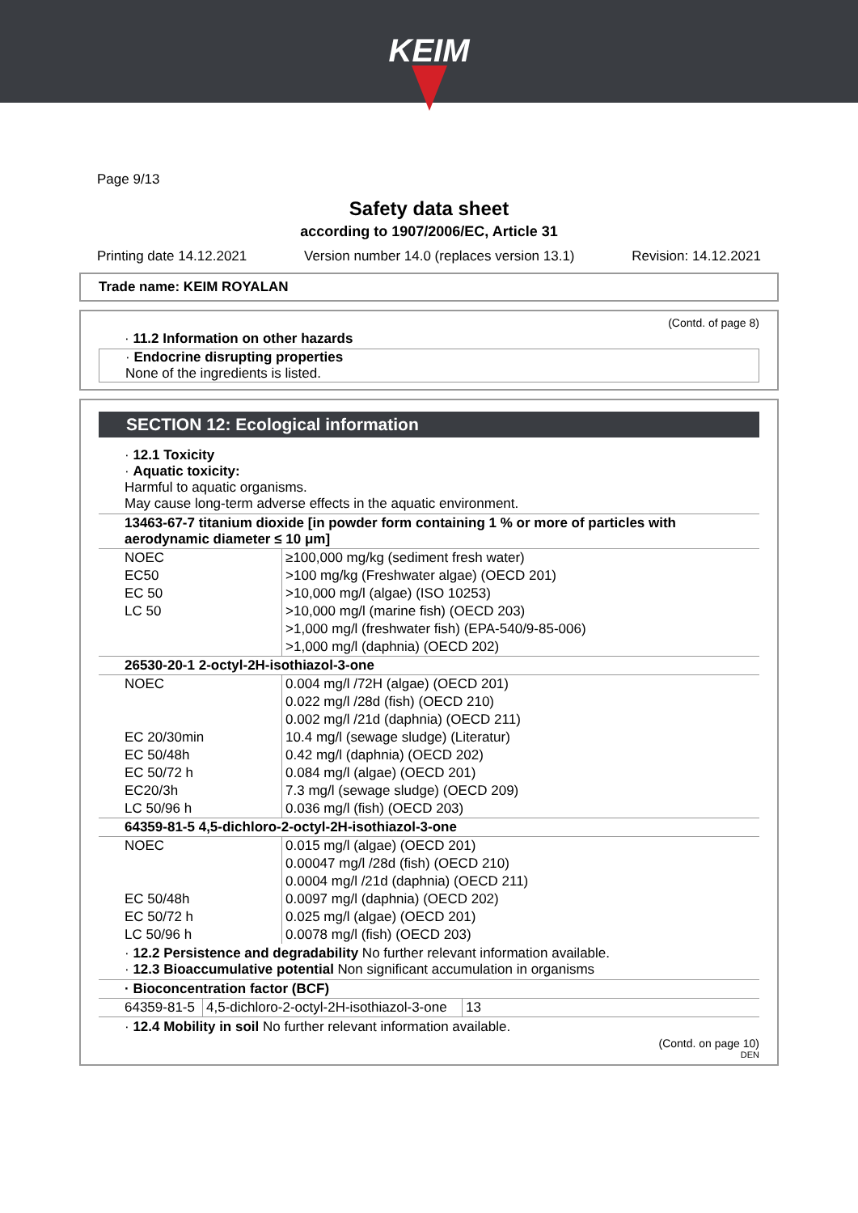KEIM
Page 9/13
Safety data sheet
according to 1907/2006/EC, Article 31
Printing date 14.12.2021 Version number 14.0 (replaces version 13.1) Revision: 14.12.2021
Trade name: KEIM ROYALAN
(Contd. of page 8)
· 11.2 Information on other hazards
· Endocrine disrupting properties
None of the ingredients is listed.
SECTION 12: Ecological information
· 12.1 Toxicity
· Aquatic toxicity:
Harmful to aquatic organisms.
May cause long-term adverse effects in the aquatic environment.
| 13463-67-7 titanium dioxide [in powder form containing 1 % or more of particles with aerodynamic diameter ≤ 10 μm] | |
| NOEC | ≥100,000 mg/kg (sediment fresh water) |
| EC50 | >100 mg/kg (Freshwater algae) (OECD 201) |
| EC 50 | >10,000 mg/l (algae) (ISO 10253) |
| LC 50 | >10,000 mg/l (marine fish) (OECD 203) |
| | >1,000 mg/l (freshwater fish) (EPA-540/9-85-006) |
| | >1,000 mg/l (daphnia) (OECD 202) |
| 26530-20-1 2-octyl-2H-isothiazol-3-one | |
| NOEC | 0.004 mg/l /72H (algae) (OECD 201) |
| | 0.022 mg/l /28d (fish) (OECD 210) |
| | 0.002 mg/l /21d (daphnia) (OECD 211) |
| EC 20/30min | 10.4 mg/l (sewage sludge) (Literatur) |
| EC 50/48h | 0.42 mg/l (daphnia) (OECD 202) |
| EC 50/72 h | 0.084 mg/l (algae) (OECD 201) |
| EC20/3h | 7.3 mg/l (sewage sludge) (OECD 209) |
| LC 50/96 h | 0.036 mg/l (fish) (OECD 203) |
| 64359-81-5 4,5-dichloro-2-octyl-2H-isothiazol-3-one | |
| NOEC | 0.015 mg/l (algae) (OECD 201) |
| | 0.00047 mg/l /28d (fish) (OECD 210) |
| | 0.0004 mg/l /21d (daphnia) (OECD 211) |
| EC 50/48h | 0.0097 mg/l (daphnia) (OECD 202) |
| EC 50/72 h | 0.025 mg/l (algae) (OECD 201) |
| LC 50/96 h | 0.0078 mg/l (fish) (OECD 203) |
· 12.2 Persistence and degradability No further relevant information available.
· 12.3 Bioaccumulative potential Non significant accumulation in organisms
| · Bioconcentration factor (BCF) | | |
| 64359-81-5 | 4,5-dichloro-2-octyl-2H-isothiazol-3-one | 13 |
· 12.4 Mobility in soil No further relevant information available.
(Contd. on page 10)
DEN